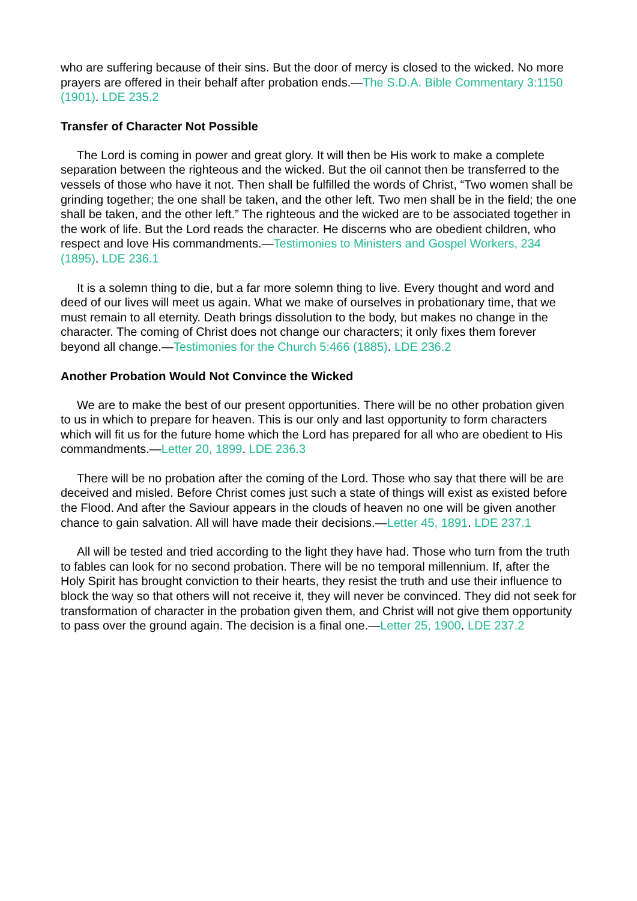who are suffering because of their sins. But the door of mercy is closed to the wicked. No more prayers are offered in their behalf after probation ends.—The S.D.A. Bible Commentary 3:1150 (1901). LDE 235.2
Transfer of Character Not Possible
The Lord is coming in power and great glory. It will then be His work to make a complete separation between the righteous and the wicked. But the oil cannot then be transferred to the vessels of those who have it not. Then shall be fulfilled the words of Christ, “Two women shall be grinding together; the one shall be taken, and the other left. Two men shall be in the field; the one shall be taken, and the other left.” The righteous and the wicked are to be associated together in the work of life. But the Lord reads the character. He discerns who are obedient children, who respect and love His commandments.—Testimonies to Ministers and Gospel Workers, 234 (1895). LDE 236.1
It is a solemn thing to die, but a far more solemn thing to live. Every thought and word and deed of our lives will meet us again. What we make of ourselves in probationary time, that we must remain to all eternity. Death brings dissolution to the body, but makes no change in the character. The coming of Christ does not change our characters; it only fixes them forever beyond all change.—Testimonies for the Church 5:466 (1885). LDE 236.2
Another Probation Would Not Convince the Wicked
We are to make the best of our present opportunities. There will be no other probation given to us in which to prepare for heaven. This is our only and last opportunity to form characters which will fit us for the future home which the Lord has prepared for all who are obedient to His commandments.—Letter 20, 1899. LDE 236.3
There will be no probation after the coming of the Lord. Those who say that there will be are deceived and misled. Before Christ comes just such a state of things will exist as existed before the Flood. And after the Saviour appears in the clouds of heaven no one will be given another chance to gain salvation. All will have made their decisions.—Letter 45, 1891. LDE 237.1
All will be tested and tried according to the light they have had. Those who turn from the truth to fables can look for no second probation. There will be no temporal millennium. If, after the Holy Spirit has brought conviction to their hearts, they resist the truth and use their influence to block the way so that others will not receive it, they will never be convinced. They did not seek for transformation of character in the probation given them, and Christ will not give them opportunity to pass over the ground again. The decision is a final one.—Letter 25, 1900. LDE 237.2